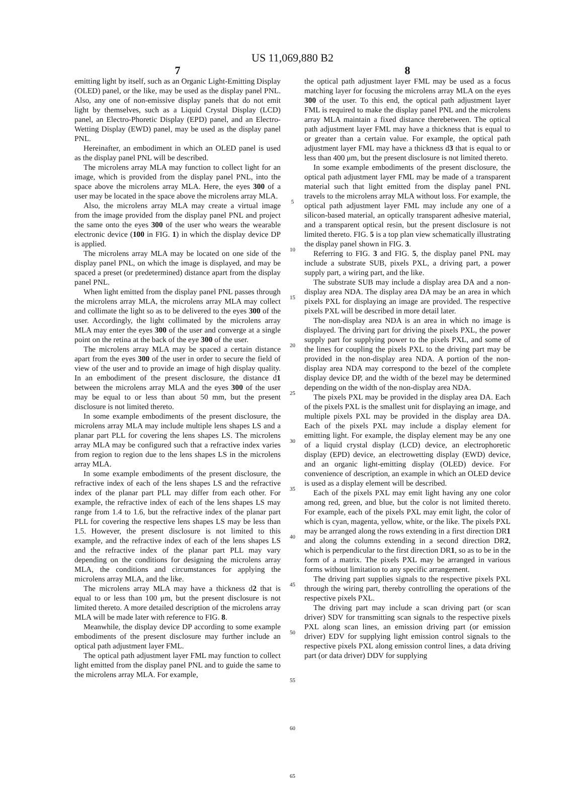US 11,069,880 B2
7
emitting light by itself, such as an Organic Light-Emitting Display (OLED) panel, or the like, may be used as the display panel PNL. Also, any one of non-emissive display panels that do not emit light by themselves, such as a Liquid Crystal Display (LCD) panel, an Electro-Phoretic Display (EPD) panel, and an Electro-Wetting Display (EWD) panel, may be used as the display panel PNL.
Hereinafter, an embodiment in which an OLED panel is used as the display panel PNL will be described.
The microlens array MLA may function to collect light for an image, which is provided from the display panel PNL, into the space above the microlens array MLA. Here, the eyes 300 of a user may be located in the space above the microlens array MLA.
Also, the microlens array MLA may create a virtual image from the image provided from the display panel PNL and project the same onto the eyes 300 of the user who wears the wearable electronic device (100 in FIG. 1) in which the display device DP is applied.
The microlens array MLA may be located on one side of the display panel PNL, on which the image is displayed, and may be spaced a preset (or predetermined) distance apart from the display panel PNL.
When light emitted from the display panel PNL passes through the microlens array MLA, the microlens array MLA may collect and collimate the light so as to be delivered to the eyes 300 of the user. Accordingly, the light collimated by the microlens array MLA may enter the eyes 300 of the user and converge at a single point on the retina at the back of the eye 300 of the user.
The microlens array MLA may be spaced a certain distance apart from the eyes 300 of the user in order to secure the field of view of the user and to provide an image of high display quality. In an embodiment of the present disclosure, the distance d1 between the microlens array MLA and the eyes 300 of the user may be equal to or less than about 50 mm, but the present disclosure is not limited thereto.
In some example embodiments of the present disclosure, the microlens array MLA may include multiple lens shapes LS and a planar part PLL for covering the lens shapes LS. The microlens array MLA may be configured such that a refractive index varies from region to region due to the lens shapes LS in the microlens array MLA.
In some example embodiments of the present disclosure, the refractive index of each of the lens shapes LS and the refractive index of the planar part PLL may differ from each other. For example, the refractive index of each of the lens shapes LS may range from 1.4 to 1.6, but the refractive index of the planar part PLL for covering the respective lens shapes LS may be less than 1.5. However, the present disclosure is not limited to this example, and the refractive index of each of the lens shapes LS and the refractive index of the planar part PLL may vary depending on the conditions for designing the microlens array MLA, the conditions and circumstances for applying the microlens array MLA, and the like.
The microlens array MLA may have a thickness d2 that is equal to or less than 100 μm, but the present disclosure is not limited thereto. A more detailed description of the microlens array MLA will be made later with reference to FIG. 8.
Meanwhile, the display device DP according to some example embodiments of the present disclosure may further include an optical path adjustment layer FML.
The optical path adjustment layer FML may function to collect light emitted from the display panel PNL and to guide the same to the microlens array MLA. For example,
5
10
15
20
25
30
35
40
45
50
55
60
65
8
the optical path adjustment layer FML may be used as a focus matching layer for focusing the microlens array MLA on the eyes 300 of the user. To this end, the optical path adjustment layer FML is required to make the display panel PNL and the microlens array MLA maintain a fixed distance therebetween. The optical path adjustment layer FML may have a thickness that is equal to or greater than a certain value. For example, the optical path adjustment layer FML may have a thickness d3 that is equal to or less than 400 μm, but the present disclosure is not limited thereto.
In some example embodiments of the present disclosure, the optical path adjustment layer FML may be made of a transparent material such that light emitted from the display panel PNL travels to the microlens array MLA without loss. For example, the optical path adjustment layer FML may include any one of a silicon-based material, an optically transparent adhesive material, and a transparent optical resin, but the present disclosure is not limited thereto. FIG. 5 is a top plan view schematically illustrating the display panel shown in FIG. 3.
Referring to FIG. 3 and FIG. 5, the display panel PNL may include a substrate SUB, pixels PXL, a driving part, a power supply part, a wiring part, and the like.
The substrate SUB may include a display area DA and a non-display area NDA. The display area DA may be an area in which pixels PXL for displaying an image are provided. The respective pixels PXL will be described in more detail later.
The non-display area NDA is an area in which no image is displayed. The driving part for driving the pixels PXL, the power supply part for supplying power to the pixels PXL, and some of the lines for coupling the pixels PXL to the driving part may be provided in the non-display area NDA. A portion of the non-display area NDA may correspond to the bezel of the complete display device DP, and the width of the bezel may be determined depending on the width of the non-display area NDA.
The pixels PXL may be provided in the display area DA. Each of the pixels PXL is the smallest unit for displaying an image, and multiple pixels PXL may be provided in the display area DA. Each of the pixels PXL may include a display element for emitting light. For example, the display element may be any one of a liquid crystal display (LCD) device, an electrophoretic display (EPD) device, an electrowetting display (EWD) device, and an organic light-emitting display (OLED) device. For convenience of description, an example in which an OLED device is used as a display element will be described.
Each of the pixels PXL may emit light having any one color among red, green, and blue, but the color is not limited thereto. For example, each of the pixels PXL may emit light, the color of which is cyan, magenta, yellow, white, or the like. The pixels PXL may be arranged along the rows extending in a first direction DR1 and along the columns extending in a second direction DR2, which is perpendicular to the first direction DR1, so as to be in the form of a matrix. The pixels PXL may be arranged in various forms without limitation to any specific arrangement.
The driving part supplies signals to the respective pixels PXL through the wiring part, thereby controlling the operations of the respective pixels PXL.
The driving part may include a scan driving part (or scan driver) SDV for transmitting scan signals to the respective pixels PXL along scan lines, an emission driving part (or emission driver) EDV for supplying light emission control signals to the respective pixels PXL along emission control lines, a data driving part (or data driver) DDV for supplying